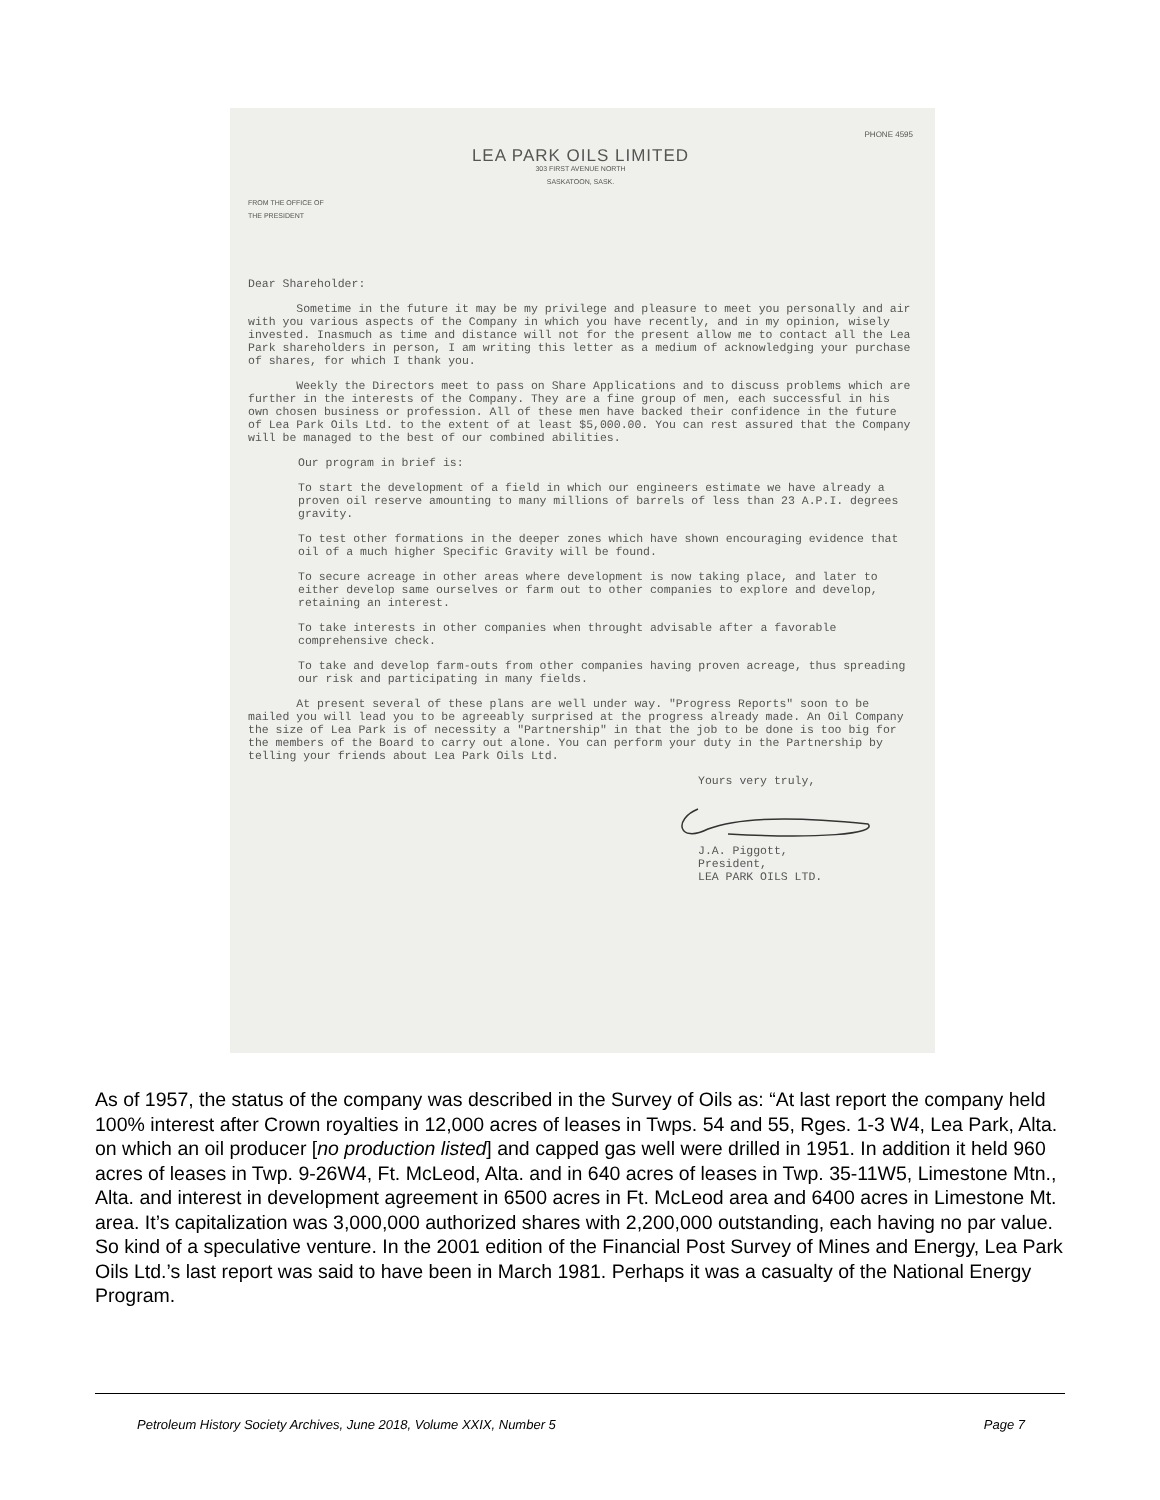PHONE 4595
LEA PARK OILS LIMITED
303 FIRST AVENUE NORTH
SASKATOON, SASK.
FROM THE OFFICE OF
THE PRESIDENT
Dear Shareholder:
Sometime in the future it may be my privilege and pleasure to meet you personally and air with you various aspects of the Company in which you have recently, and in my opinion, wisely invested. Inasmuch as time and distance will not for the present allow me to contact all the Lea Park shareholders in person, I am writing this letter as a medium of acknowledging your purchase of shares, for which I thank you.
Weekly the Directors meet to pass on Share Applications and to discuss problems which are further in the interests of the Company. They are a fine group of men, each successful in his own chosen business or profession. All of these men have backed their confidence in the future of Lea Park Oils Ltd. to the extent of at least $5,000.00. You can rest assured that the Company will be managed to the best of our combined abilities.
Our program in brief is:
To start the development of a field in which our engineers estimate we have already a proven oil reserve amounting to many millions of barrels of less than 23 A.P.I. degrees gravity.
To test other formations in the deeper zones which have shown encouraging evidence that oil of a much higher Specific Gravity will be found.
To secure acreage in other areas where development is now taking place, and later to either develop same ourselves or farm out to other companies to explore and develop, retaining an interest.
To take interests in other companies when throught advisable after a favorable comprehensive check.
To take and develop farm-outs from other companies having proven acreage, thus spreading our risk and participating in many fields.
At present several of these plans are well under way. "Progress Reports" soon to be mailed you will lead you to be agreeably surprised at the progress already made. An Oil Company the size of Lea Park is of necessity a "Partnership" in that the job to be done is too big for the members of the Board to carry out alone. You can perform your duty in the Partnership by telling your friends about Lea Park Oils Ltd.
Yours very truly,
J.A. Piggott,
President,
LEA PARK OILS LTD.
As of 1957, the status of the company was described in the Survey of Oils as: “At last report the company held 100% interest after Crown royalties in 12,000 acres of leases in Twps. 54 and 55, Rges. 1-3 W4, Lea Park, Alta. on which an oil producer [no production listed] and capped gas well were drilled in 1951. In addition it held 960 acres of leases in Twp. 9-26W4, Ft. McLeod, Alta. and in 640 acres of leases in Twp. 35-11W5, Limestone Mtn., Alta. and interest in development agreement in 6500 acres in Ft. McLeod area and 6400 acres in Limestone Mt. area. It’s capitalization was 3,000,000 authorized shares with 2,200,000 outstanding, each having no par value. So kind of a speculative venture. In the 2001 edition of the Financial Post Survey of Mines and Energy, Lea Park Oils Ltd.’s last report was said to have been in March 1981. Perhaps it was a casualty of the National Energy Program.
Petroleum History Society Archives, June 2018, Volume XXIX, Number 5 Page 7